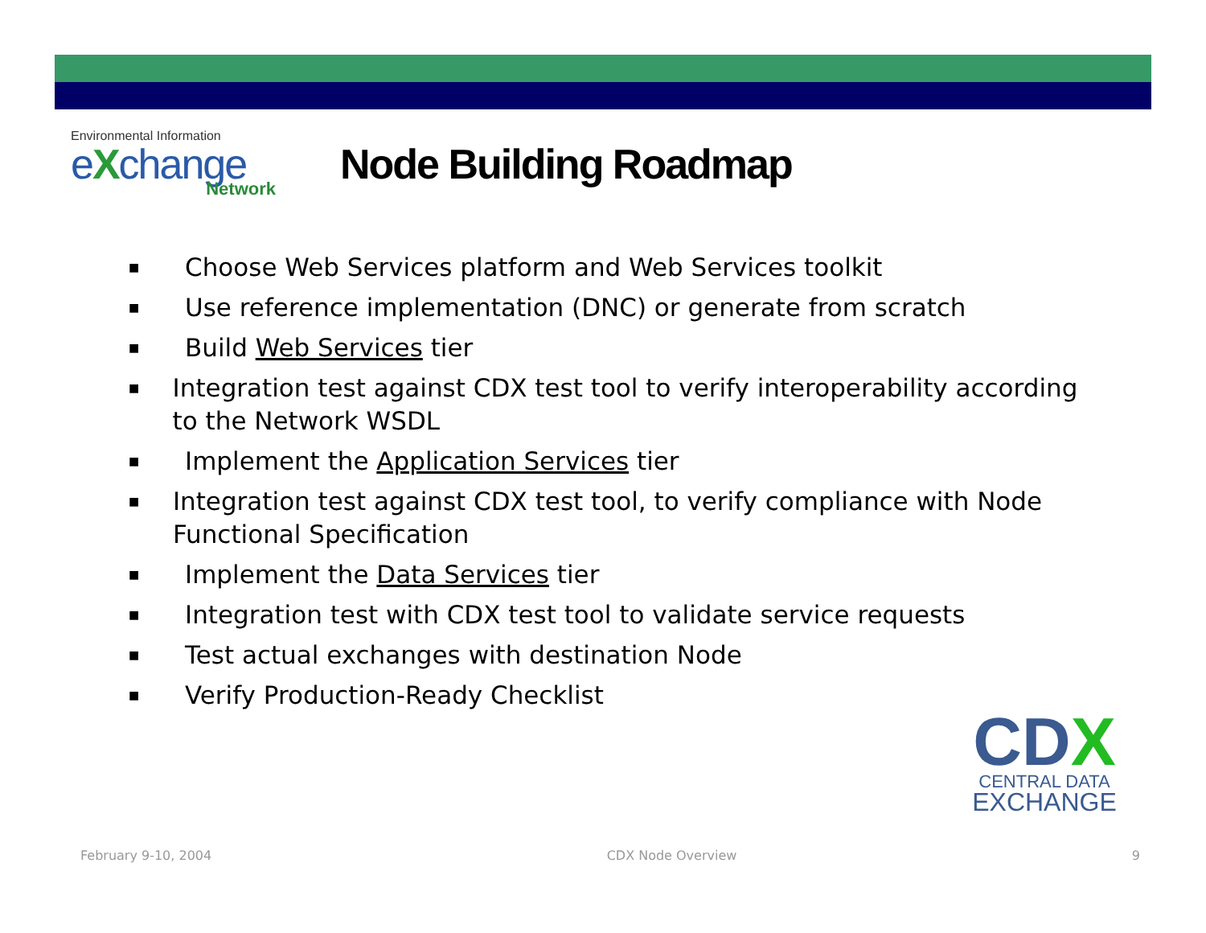Environmental Information
eXchange
Network
Node Building Roadmap
■ Choose Web Services platform and Web Services toolkit
■ Use reference implementation (DNC) or generate from scratch
■ Build Web Services tier
■ Integration test against CDX test tool to verify interoperability according to the Network WSDL
■ Implement the Application Services tier
■ Integration test against CDX test tool, to verify compliance with Node Functional Specification
■ Implement the Data Services tier
■ Integration test with CDX test tool to validate service requests
■ Test actual exchanges with destination Node
■ Verify Production-Ready Checklist
CDX
CENTRAL DATA
EXCHANGE
February 9-10, 2004 CDX Node Overview 9